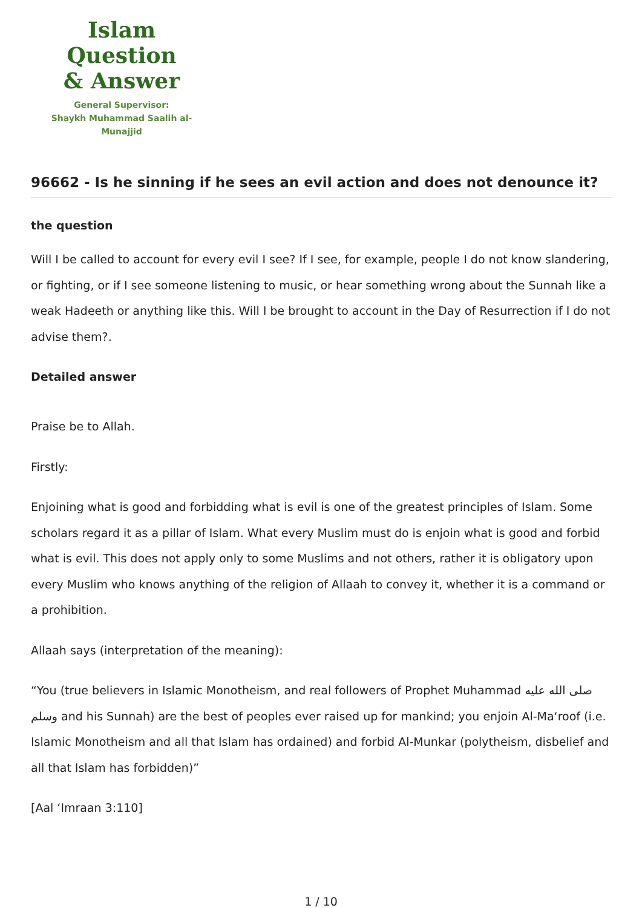Islam Question
& Answer
General Supervisor:
Shaykh Muhammad Saalih al-Munajjid
96662 - Is he sinning if he sees an evil action and does not denounce it?
the question
Will I be called to account for every evil I see? If I see, for example, people I do not know slandering, or fighting, or if I see someone listening to music, or hear something wrong about the Sunnah like a weak Hadeeth or anything like this. Will I be brought to account in the Day of Resurrection if I do not advise them?.
Detailed answer
Praise be to Allah.
Firstly:
Enjoining what is good and forbidding what is evil is one of the greatest principles of Islam. Some scholars regard it as a pillar of Islam. What every Muslim must do is enjoin what is good and forbid what is evil. This does not apply only to some Muslims and not others, rather it is obligatory upon every Muslim who knows anything of the religion of Allaah to convey it, whether it is a command or a prohibition.
Allaah says (interpretation of the meaning):
“You (true believers in Islamic Monotheism, and real followers of Prophet Muhammad صلى الله عليه وسلم and his Sunnah) are the best of peoples ever raised up for mankind; you enjoin Al-Ma‘roof (i.e. Islamic Monotheism and all that Islam has ordained) and forbid Al-Munkar (polytheism, disbelief and all that Islam has forbidden)”
[Aal ‘Imraan 3:110]
1 / 10